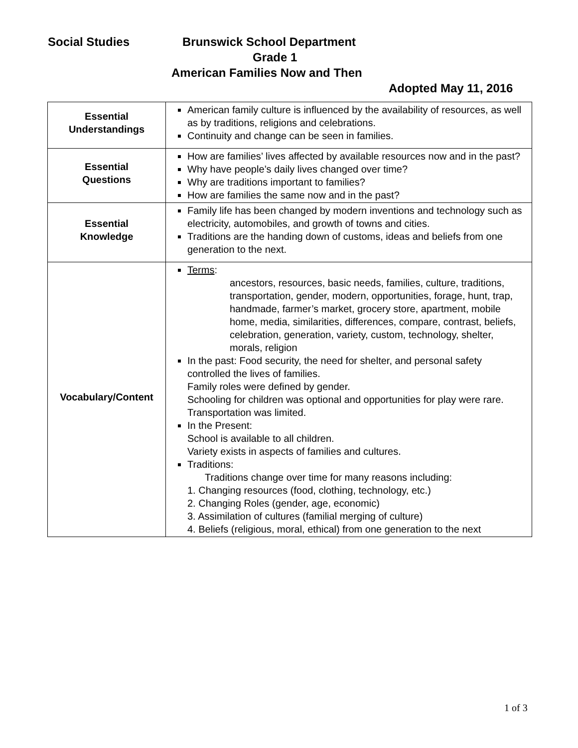Social Studies Brunswick School Department
Grade 1
American Families Now and Then
Adopted May 11, 2016
| Essential Understandings | American family culture is influenced by the availability of resources, as well as by traditions, religions and celebrations. Continuity and change can be seen in families. |
| Essential Questions | How are families’ lives affected by available resources now and in the past? Why have people’s daily lives changed over time? Why are traditions important to families? How are families the same now and in the past? |
| Essential Knowledge | Family life has been changed by modern inventions and technology such as electricity, automobiles, and growth of towns and cities. Traditions are the handing down of customs, ideas and beliefs from one generation to the next. |
| Vocabulary/Content | Terms : ancestors, resources, basic needs, families, culture, traditions, transportation, gender, modern, opportunities, forage, hunt, trap, handmade, farmer’s market, grocery store, apartment, mobile home, media, similarities, differences, compare, contrast, beliefs, celebration, generation, variety, custom, technology, shelter, morals, religion In the past: Food security, the need for shelter, and personal safety controlled the lives of families. Family roles were defined by gender. Schooling for children was optional and opportunities for play were rare. Transportation was limited. In the Present: School is available to all children. Variety exists in aspects of families and cultures. Traditions: Traditions change over time for many reasons including: 1. Changing resources (food, clothing, technology, etc.) 2. Changing Roles (gender, age, economic) 3. Assimilation of cultures (familial merging of culture) 4. Beliefs (religious, moral, ethical) from one generation to the next |
1 of 3